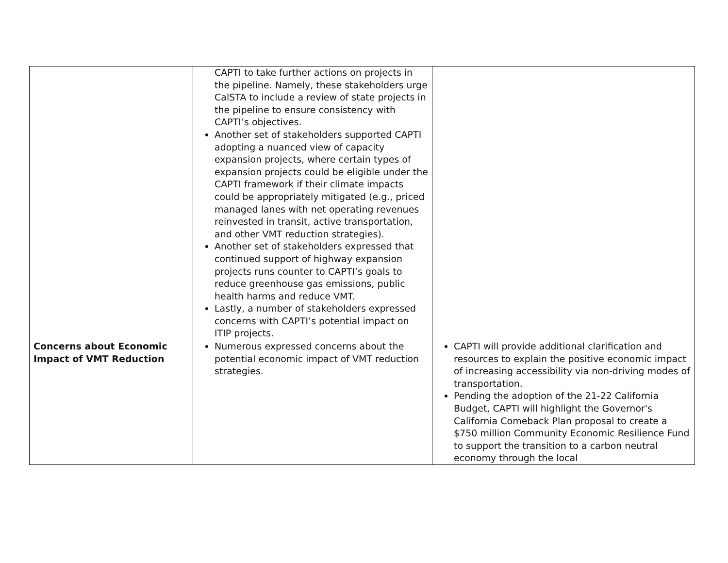| | CAPTI to take further actions on projects in the pipeline. Namely, these stakeholders urge CalSTA to include a review of state projects in the pipeline to ensure consistency with CAPTI’s objectives. Another set of stakeholders supported CAPTI adopting a nuanced view of capacity expansion projects, where certain types of expansion projects could be eligible under the CAPTI framework if their climate impacts could be appropriately mitigated (e.g., priced managed lanes with net operating revenues reinvested in transit, active transportation, and other VMT reduction strategies). Another set of stakeholders expressed that continued support of highway expansion projects runs counter to CAPTI’s goals to reduce greenhouse gas emissions, public health harms and reduce VMT. Lastly, a number of stakeholders expressed concerns with CAPTI’s potential impact on ITIP projects. | |
| Concerns about Economic Impact of VMT Reduction | Numerous expressed concerns about the potential economic impact of VMT reduction strategies. | CAPTI will provide additional clarification and resources to explain the positive economic impact of increasing accessibility via non-driving modes of transportation. Pending the adoption of the 21-22 California Budget, CAPTI will highlight the Governor's California Comeback Plan proposal to create a $750 million Community Economic Resilience Fund to support the transition to a carbon neutral economy through the local |